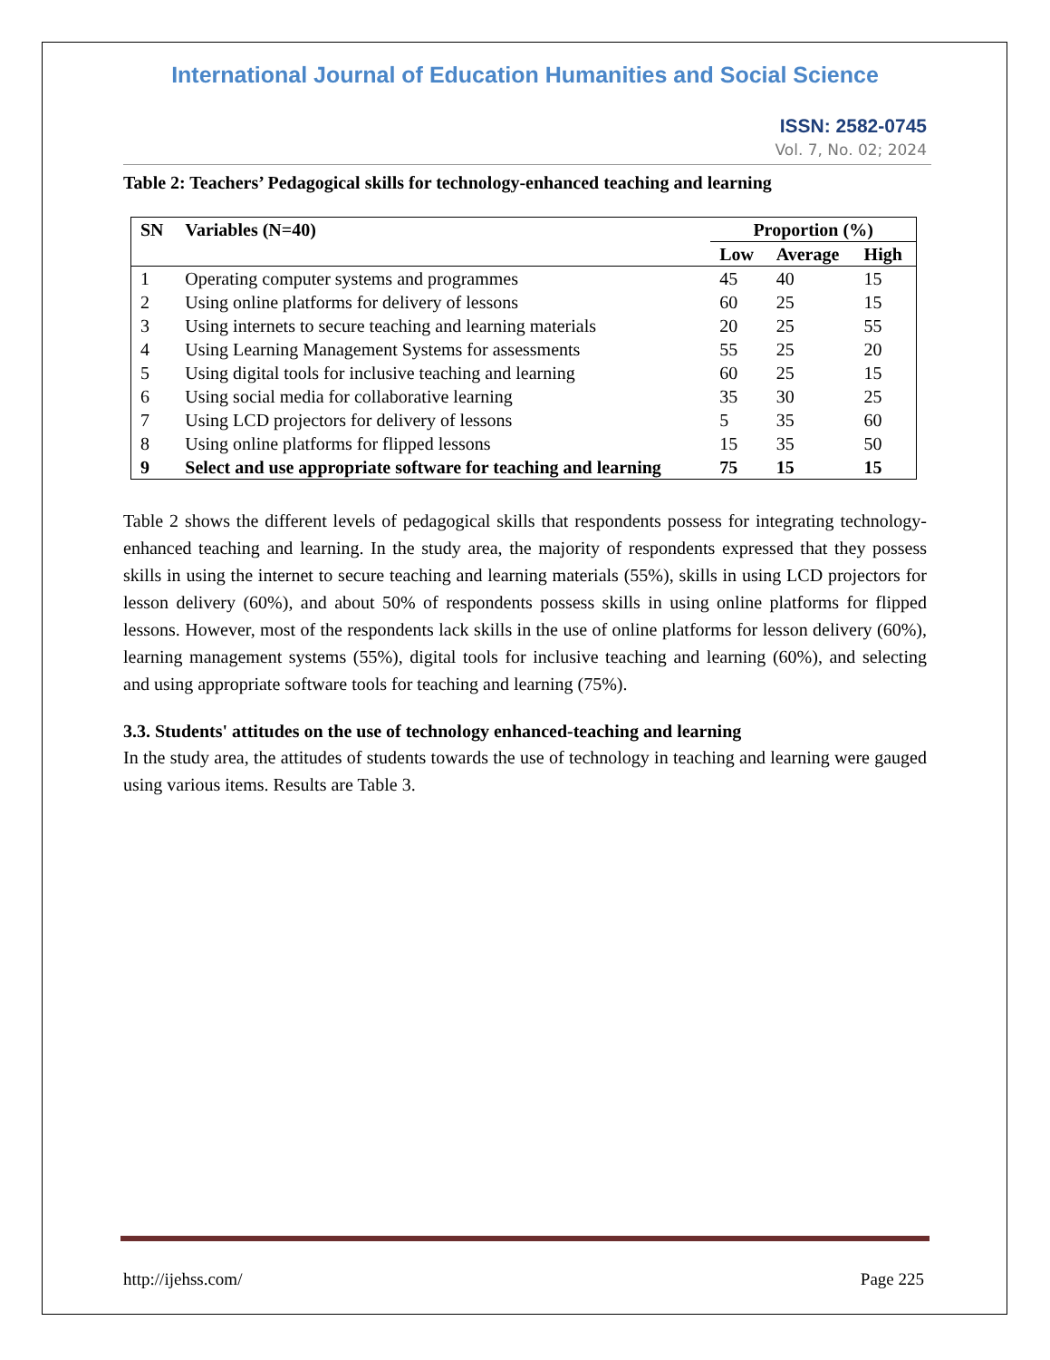International Journal of Education Humanities and Social Science
ISSN: 2582-0745
Vol. 7, No. 02; 2024
Table 2: Teachers’ Pedagogical skills for technology-enhanced teaching and learning
| SN | Variables (N=40) | Proportion (%) | | |
| --- | --- | --- | --- | --- |
| | | Low | Average | High |
| 1 | Operating computer systems and programmes | 45 | 40 | 15 |
| 2 | Using online platforms for delivery of lessons | 60 | 25 | 15 |
| 3 | Using internets to secure teaching and learning materials | 20 | 25 | 55 |
| 4 | Using Learning Management Systems for assessments | 55 | 25 | 20 |
| 5 | Using digital tools for inclusive teaching and learning | 60 | 25 | 15 |
| 6 | Using social media for collaborative learning | 35 | 30 | 25 |
| 7 | Using LCD projectors for delivery of lessons | 5 | 35 | 60 |
| 8 | Using online platforms for flipped lessons | 15 | 35 | 50 |
| 9 | Select and use appropriate software for teaching and learning | 75 | 15 | 15 |
Table 2 shows the different levels of pedagogical skills that respondents possess for integrating technology-enhanced teaching and learning. In the study area, the majority of respondents expressed that they possess skills in using the internet to secure teaching and learning materials (55%), skills in using LCD projectors for lesson delivery (60%), and about 50% of respondents possess skills in using online platforms for flipped lessons. However, most of the respondents lack skills in the use of online platforms for lesson delivery (60%), learning management systems (55%), digital tools for inclusive teaching and learning (60%), and selecting and using appropriate software tools for teaching and learning (75%).
3.3. Students' attitudes on the use of technology enhanced-teaching and learning
In the study area, the attitudes of students towards the use of technology in teaching and learning were gauged using various items. Results are Table 3.
http://ijehss.com/ Page 225